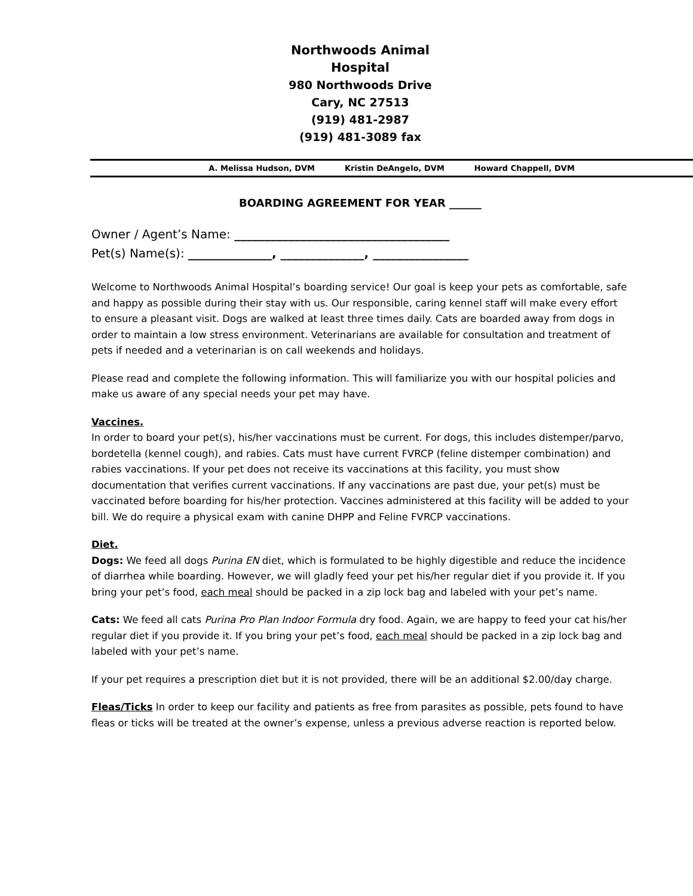Northwoods Animal Hospital
980 Northwoods Drive
Cary, NC 27513
(919) 481-2987
(919) 481-3089 fax
A. Melissa Hudson, DVM Kristin DeAngelo, DVM Howard Chappell, DVM
BOARDING AGREEMENT FOR YEAR ______
Owner / Agent’s Name: ____________________________________
Pet(s) Name(s): ______________, ______________, ________________
Welcome to Northwoods Animal Hospital’s boarding service! Our goal is keep your pets as comfortable, safe and happy as possible during their stay with us. Our responsible, caring kennel staff will make every effort to ensure a pleasant visit. Dogs are walked at least three times daily. Cats are boarded away from dogs in order to maintain a low stress environment. Veterinarians are available for consultation and treatment of pets if needed and a veterinarian is on call weekends and holidays.
Please read and complete the following information. This will familiarize you with our hospital policies and make us aware of any special needs your pet may have.
Vaccines.
In order to board your pet(s), his/her vaccinations must be current. For dogs, this includes distemper/parvo, bordetella (kennel cough), and rabies. Cats must have current FVRCP (feline distemper combination) and rabies vaccinations. If your pet does not receive its vaccinations at this facility, you must show documentation that verifies current vaccinations. If any vaccinations are past due, your pet(s) must be vaccinated before boarding for his/her protection. Vaccines administered at this facility will be added to your bill. We do require a physical exam with canine DHPP and Feline FVRCP vaccinations.
Diet.
Dogs: We feed all dogs Purina EN diet, which is formulated to be highly digestible and reduce the incidence of diarrhea while boarding. However, we will gladly feed your pet his/her regular diet if you provide it. If you bring your pet’s food, each meal should be packed in a zip lock bag and labeled with your pet’s name.
Cats: We feed all cats Purina Pro Plan Indoor Formula dry food. Again, we are happy to feed your cat his/her regular diet if you provide it. If you bring your pet’s food, each meal should be packed in a zip lock bag and labeled with your pet’s name.
If your pet requires a prescription diet but it is not provided, there will be an additional $2.00/day charge.
Fleas/Ticks In order to keep our facility and patients as free from parasites as possible, pets found to have fleas or ticks will be treated at the owner’s expense, unless a previous adverse reaction is reported below.